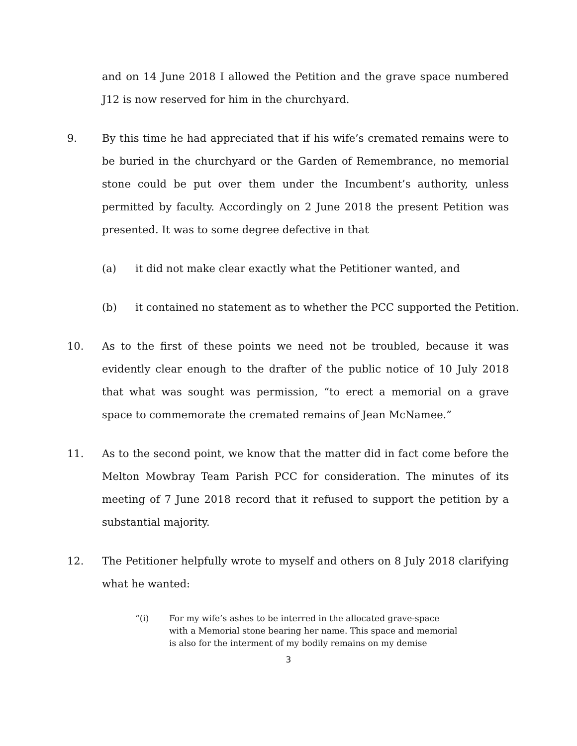and on 14 June 2018 I allowed the Petition and the grave space numbered J12 is now reserved for him in the churchyard.
9. By this time he had appreciated that if his wife’s cremated remains were to be buried in the churchyard or the Garden of Remembrance, no memorial stone could be put over them under the Incumbent’s authority, unless permitted by faculty. Accordingly on 2 June 2018 the present Petition was presented. It was to some degree defective in that
(a) it did not make clear exactly what the Petitioner wanted, and
(b) it contained no statement as to whether the PCC supported the Petition.
10. As to the first of these points we need not be troubled, because it was evidently clear enough to the drafter of the public notice of 10 July 2018 that what was sought was permission, “to erect a memorial on a grave space to commemorate the cremated remains of Jean McNamee.”
11. As to the second point, we know that the matter did in fact come before the Melton Mowbray Team Parish PCC for consideration. The minutes of its meeting of 7 June 2018 record that it refused to support the petition by a substantial majority.
12. The Petitioner helpfully wrote to myself and others on 8 July 2018 clarifying what he wanted:
“(i) For my wife’s ashes to be interred in the allocated grave-space with a Memorial stone bearing her name. This space and memorial is also for the interment of my bodily remains on my demise
3